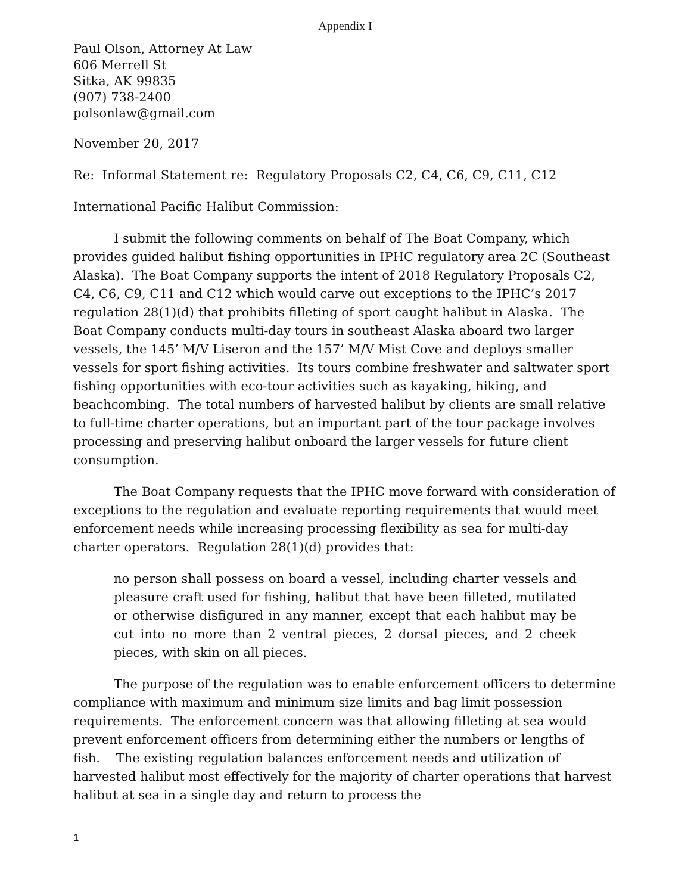Appendix I
Paul Olson, Attorney At Law
606 Merrell St
Sitka, AK 99835
(907) 738-2400
polsonlaw@gmail.com
November 20, 2017
Re: Informal Statement re: Regulatory Proposals C2, C4, C6, C9, C11, C12
International Pacific Halibut Commission:
I submit the following comments on behalf of The Boat Company, which provides guided halibut fishing opportunities in IPHC regulatory area 2C (Southeast Alaska). The Boat Company supports the intent of 2018 Regulatory Proposals C2, C4, C6, C9, C11 and C12 which would carve out exceptions to the IPHC’s 2017 regulation 28(1)(d) that prohibits filleting of sport caught halibut in Alaska. The Boat Company conducts multi-day tours in southeast Alaska aboard two larger vessels, the 145’ M/V Liseron and the 157’ M/V Mist Cove and deploys smaller vessels for sport fishing activities. Its tours combine freshwater and saltwater sport fishing opportunities with eco-tour activities such as kayaking, hiking, and beachcombing. The total numbers of harvested halibut by clients are small relative to full-time charter operations, but an important part of the tour package involves processing and preserving halibut onboard the larger vessels for future client consumption.
The Boat Company requests that the IPHC move forward with consideration of exceptions to the regulation and evaluate reporting requirements that would meet enforcement needs while increasing processing flexibility as sea for multi-day charter operators. Regulation 28(1)(d) provides that:
no person shall possess on board a vessel, including charter vessels and pleasure craft used for fishing, halibut that have been filleted, mutilated or otherwise disfigured in any manner, except that each halibut may be cut into no more than 2 ventral pieces, 2 dorsal pieces, and 2 cheek pieces, with skin on all pieces.
The purpose of the regulation was to enable enforcement officers to determine compliance with maximum and minimum size limits and bag limit possession requirements. The enforcement concern was that allowing filleting at sea would prevent enforcement officers from determining either the numbers or lengths of fish. The existing regulation balances enforcement needs and utilization of harvested halibut most effectively for the majority of charter operations that harvest halibut at sea in a single day and return to process the
1